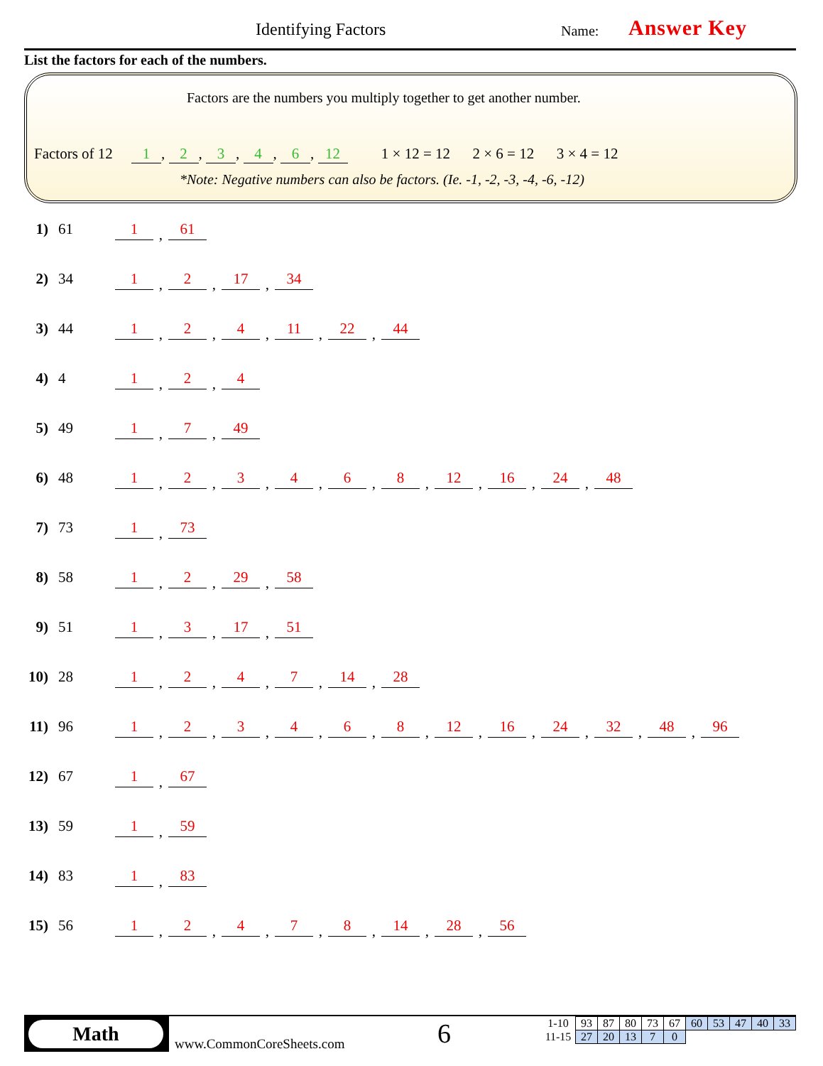Identifying Factors Name: Answer Key
List the factors for each of the numbers.
Factors are the numbers you multiply together to get another number.
Factors of 12 1, 2, 3, 4, 6, 12 1 × 12 = 12 2 × 6 = 12 3 × 4 = 12
*Note: Negative numbers can also be factors. (Ie. -1, -2, -3, -4, -6, -12)
1) 61 1 61
2) 34 1 2 17 34
3) 44 1 2 4 11 22 44
4) 4 1 2 4
5) 49 1 7 49
6) 48 123468 12 16 24 48
7) 73 1 73
8) 58 1 2 29 58
9) 51 1 3 17 51
10) 28 1247 14 28
11) 96 123468 12 16 24 32 48 96
12) 67 1 67
13) 59 1 59
14) 83 1 83
15) 56 12478 14 28 56
Math
www.CommonCoreSheets.com 6
| 1-10 | 93 | 87 | 80 | 73 | 67 | 60 | 53 | 47 | 40 | 33 |
| 11-15 | 27 | 20 | 13 | 7 | 0 | | | | | |